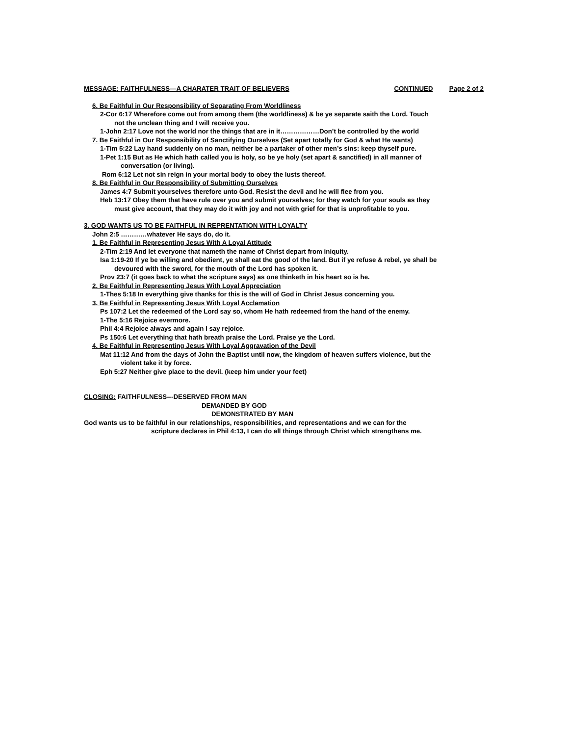MESSAGE: FAITHFULNESS—A CHARATER TRAIT OF BELIEVERS
CONTINUED Page 2 of 2
6. Be Faithful in Our Responsibility of Separating From Worldliness
2-Cor 6:17 Wherefore come out from among them (the worldliness) & be ye separate saith the Lord. Touch
not the unclean thing and I will receive you.
1-John 2:17 Love not the world nor the things that are in it………………Don’t be controlled by the world
7. Be Faithful in Our Responsibility of Sanctifying Ourselves (Set apart totally for God & what He wants)
1-Tim 5:22 Lay hand suddenly on no man, neither be a partaker of other men’s sins: keep thyself pure.
1-Pet 1:15 But as He which hath called you is holy, so be ye holy (set apart & sanctified) in all manner of
conversation (or living).
Rom 6:12 Let not sin reign in your mortal body to obey the lusts thereof.
8. Be Faithful in Our Responsibility of Submitting Ourselves
James 4:7 Submit yourselves therefore unto God. Resist the devil and he will flee from you.
Heb 13:17 Obey them that have rule over you and submit yourselves; for they watch for your souls as they
must give account, that they may do it with joy and not with grief for that is unprofitable to you.
3. GOD WANTS US TO BE FAITHFUL IN REPRENTATION WITH LOYALTY
John 2:5 …………whatever He says do, do it.
1. Be Faithful in Representing Jesus With A Loyal Attitude
2-Tim 2:19 And let everyone that nameth the name of Christ depart from iniquity.
Isa 1:19-20 If ye be willing and obedient, ye shall eat the good of the land. But if ye refuse & rebel, ye shall be
devoured with the sword, for the mouth of the Lord has spoken it.
Prov 23:7 (it goes back to what the scripture says) as one thinketh in his heart so is he.
2. Be Faithful in Representing Jesus With Loyal Appreciation
1-Thes 5:18 In everything give thanks for this is the will of God in Christ Jesus concerning you.
3. Be Faithful in Representing Jesus With Loyal Acclamation
Ps 107:2 Let the redeemed of the Lord say so, whom He hath redeemed from the hand of the enemy.
1-The 5:16 Rejoice evermore.
Phil 4:4 Rejoice always and again I say rejoice.
Ps 150:6 Let everything that hath breath praise the Lord. Praise ye the Lord.
4. Be Faithful in Representing Jesus With Loyal Aggravation of the Devil
Mat 11:12 And from the days of John the Baptist until now, the kingdom of heaven suffers violence, but the
violent take it by force.
Eph 5:27 Neither give place to the devil. (keep him under your feet)
CLOSING: FAITHFULNESS---DESERVED FROM MAN
DEMANDED BY GOD
DEMONSTRATED BY MAN
God wants us to be faithful in our relationships, responsibilities, and representations and we can for the
scripture declares in Phil 4:13, I can do all things through Christ which strengthens me.